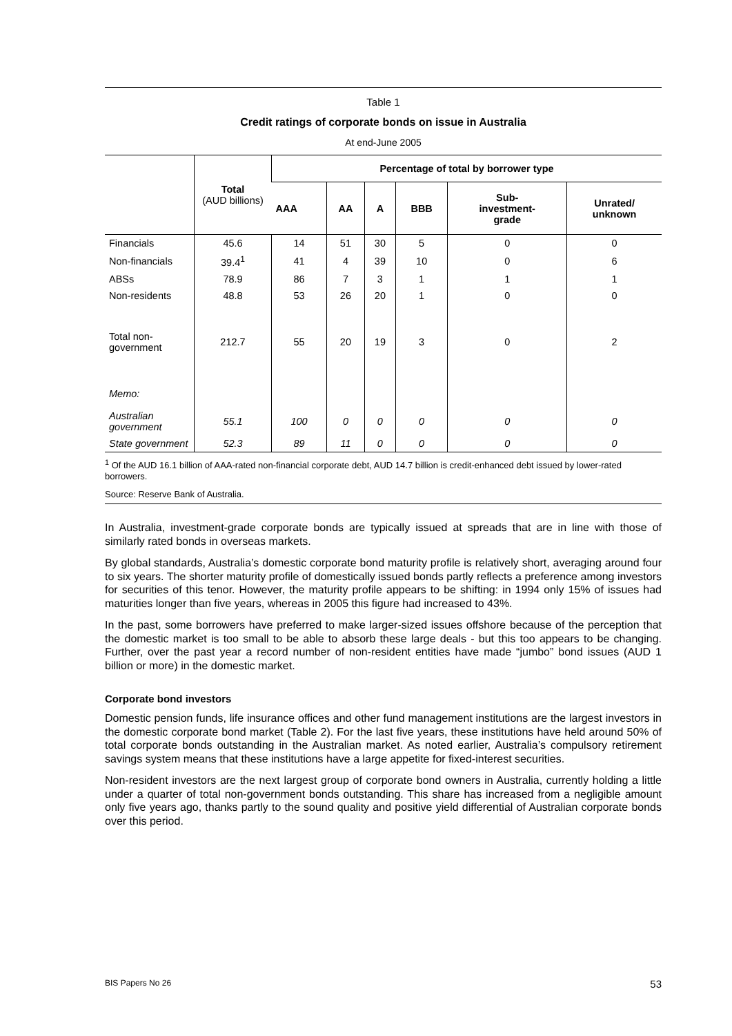Table 1
Credit ratings of corporate bonds on issue in Australia
At end-June 2005
| | Total (AUD billions) | Percentage of total by borrower type | | | | | |
| --- | --- | --- | --- | --- | --- | --- | --- |
| | | AAA | AA | A | BBB | Sub- investment- grade | Unrated/ unknown |
| Financials | 45.6 | 14 | 51 | 30 | 5 | 0 | 0 |
| Non-financials | 39.4<sup>1</sup> | 41 | 4 | 39 | 10 | 0 | 6 |
| ABSs | 78.9 | 86 | 7 | 3 | 1 | 1 | 1 |
| Non-residents | 48.8 | 53 | 26 | 20 | 1 | 0 | 0 |
| Total non- government | 212.7 | 55 | 20 | 19 | 3 | 0 | 2 |
| Memo: | | | | | | | |
| Australian government | 55.1 | 100 | 0 | 0 | 0 | 0 | 0 |
| State government | 52.3 | 89 | 11 | 0 | 0 | 0 | 0 |
<sup>1</sup> Of the AUD 16.1 billion of AAA-rated non-financial corporate debt, AUD 14.7 billion is credit-enhanced debt issued by lower-rated borrowers.
Source: Reserve Bank of Australia.
In Australia, investment-grade corporate bonds are typically issued at spreads that are in line with those of similarly rated bonds in overseas markets.
By global standards, Australia’s domestic corporate bond maturity profile is relatively short, averaging around four to six years. The shorter maturity profile of domestically issued bonds partly reflects a preference among investors for securities of this tenor. However, the maturity profile appears to be shifting: in 1994 only 15% of issues had maturities longer than five years, whereas in 2005 this figure had increased to 43%.
In the past, some borrowers have preferred to make larger-sized issues offshore because of the perception that the domestic market is too small to be able to absorb these large deals - but this too appears to be changing. Further, over the past year a record number of non-resident entities have made “jumbo” bond issues (AUD 1 billion or more) in the domestic market.
Corporate bond investors
Domestic pension funds, life insurance offices and other fund management institutions are the largest investors in the domestic corporate bond market (Table 2). For the last five years, these institutions have held around 50% of total corporate bonds outstanding in the Australian market. As noted earlier, Australia’s compulsory retirement savings system means that these institutions have a large appetite for fixed-interest securities.
Non-resident investors are the next largest group of corporate bond owners in Australia, currently holding a little under a quarter of total non-government bonds outstanding. This share has increased from a negligible amount only five years ago, thanks partly to the sound quality and positive yield differential of Australian corporate bonds over this period.
BIS Papers No 26 53